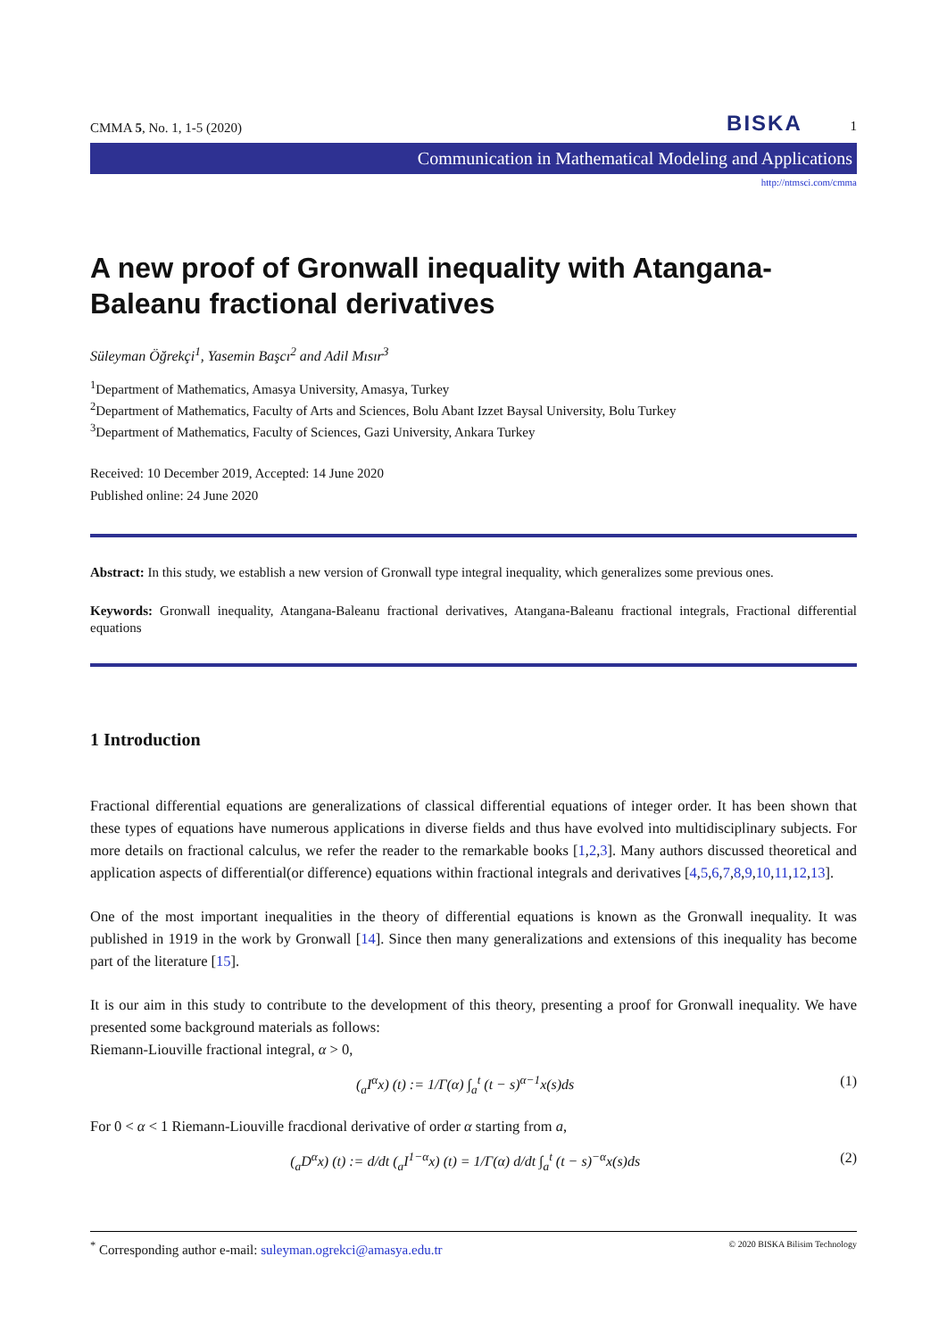CMMA 5, No. 1, 1-5 (2020) BISKA 1
Communication in Mathematical Modeling and Applications
http://ntmsci.com/cmma
A new proof of Gronwall inequality with Atangana-Baleanu fractional derivatives
Süleyman Öğrekçi<sup>1</sup>, Yasemin Başcı<sup>2</sup> and Adil Mısır<sup>3</sup>
<sup>1</sup> Department of Mathematics, Amasya University, Amasya, Turkey
<sup>2</sup> Department of Mathematics, Faculty of Arts and Sciences, Bolu Abant Izzet Baysal University, Bolu Turkey
<sup>3</sup> Department of Mathematics, Faculty of Sciences, Gazi University, Ankara Turkey
Received: 10 December 2019, Accepted: 14 June 2020
Published online: 24 June 2020
Abstract: In this study, we establish a new version of Gronwall type integral inequality, which generalizes some previous ones.
Keywords: Gronwall inequality, Atangana-Baleanu fractional derivatives, Atangana-Baleanu fractional integrals, Fractional differential equations
1 Introduction
Fractional differential equations are generalizations of classical differential equations of integer order. It has been shown that these types of equations have numerous applications in diverse fields and thus have evolved into multidisciplinary subjects. For more details on fractional calculus, we refer the reader to the remarkable books [1,2,3]. Many authors discussed theoretical and application aspects of differential(or difference) equations within fractional integrals and derivatives [4,5,6,7,8,9,10,11,12,13].
One of the most important inequalities in the theory of differential equations is known as the Gronwall inequality. It was published in 1919 in the work by Gronwall [14]. Since then many generalizations and extensions of this inequality has become part of the literature [15].
It is our aim in this study to contribute to the development of this theory, presenting a proof for Gronwall inequality. We have presented some background materials as follows:
Riemann-Liouville fractional integral, α > 0,
(<sub>a</sub>I<sup>α</sup>x) (t) := 1/Γ(α) ∫<sub>a</sub><sup>t</sup> (t − s)<sup>α−1</sup>x(s)ds (1)
For 0 < α < 1 Riemann-Liouville fracdional derivative of order α starting from a,
(<sub>a</sub>D<sup>α</sup>x) (t) := d/dt (<sub>a</sub>I<sup>1−α</sup>x) (t) = 1/Γ(α) d/dt ∫<sub>a</sub><sup>t</sup> (t − s)<sup>−α</sup>x(s)ds (2)
<sup>*</sup> Corresponding author e-mail: suleyman.ogrekci@amasya.edu.tr © 2020 BISKA Bilisim Technology